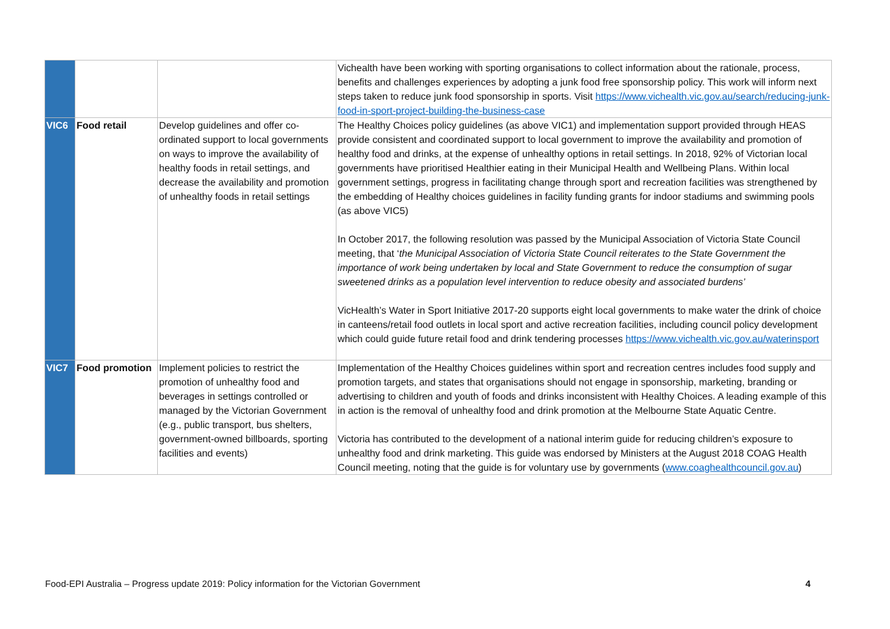| | | | Vichealth have been working with sporting organisations to collect information about the rationale, process, benefits and challenges experiences by adopting a junk food free sponsorship policy. This work will inform next steps taken to reduce junk food sponsorship in sports. Visit https://www.vichealth.vic.gov.au/search/reducing-junk-food-in-sport-project-building-the-business-case |
| VIC6 | Food retail | Develop guidelines and offer co-ordinated support to local governments on ways to improve the availability of healthy foods in retail settings, and decrease the availability and promotion of unhealthy foods in retail settings | The Healthy Choices policy guidelines (as above VIC1) and implementation support provided through HEAS provide consistent and coordinated support to local government to improve the availability and promotion of healthy food and drinks, at the expense of unhealthy options in retail settings. In 2018, 92% of Victorian local governments have prioritised Healthier eating in their Municipal Health and Wellbeing Plans. Within local government settings, progress in facilitating change through sport and recreation facilities was strengthened by the embedding of Healthy choices guidelines in facility funding grants for indoor stadiums and swimming pools (as above VIC5) In October 2017, the following resolution was passed by the Municipal Association of Victoria State Council meeting, that ‘ the Municipal Association of Victoria State Council reiterates to the State Government the importance of work being undertaken by local and State Government to reduce the consumption of sugar sweetened drinks as a population level intervention to reduce obesity and associated burdens’ VicHealth’s Water in Sport Initiative 2017-20 supports eight local governments to make water the drink of choice in canteens/retail food outlets in local sport and active recreation facilities, including council policy development which could guide future retail food and drink tendering processes https://www.vichealth.vic.gov.au/waterinsport |
| VIC7 | Food promotion | Implement policies to restrict the promotion of unhealthy food and beverages in settings controlled or managed by the Victorian Government (e.g., public transport, bus shelters, government-owned billboards, sporting facilities and events) | Implementation of the Healthy Choices guidelines within sport and recreation centres includes food supply and promotion targets, and states that organisations should not engage in sponsorship, marketing, branding or advertising to children and youth of foods and drinks inconsistent with Healthy Choices. A leading example of this in action is the removal of unhealthy food and drink promotion at the Melbourne State Aquatic Centre. Victoria has contributed to the development of a national interim guide for reducing children’s exposure to unhealthy food and drink marketing. This guide was endorsed by Ministers at the August 2018 COAG Health Council meeting, noting that the guide is for voluntary use by governments ( www.coaghealthcouncil.gov.au ) |
Food-EPI Australia – Progress update 2019: Policy information for the Victorian Government 4